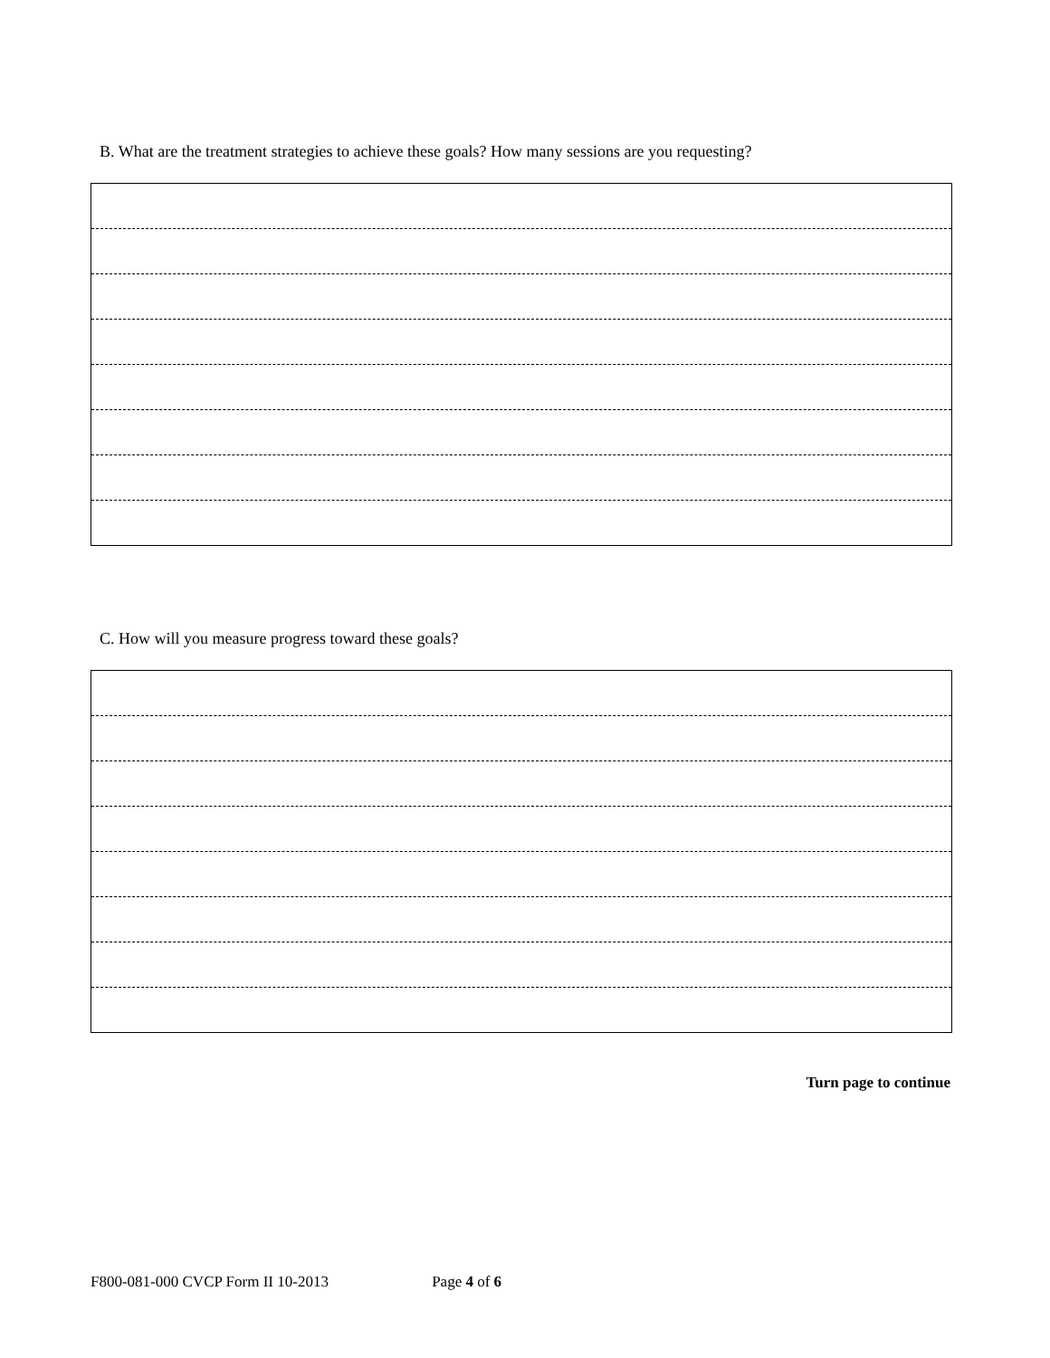B. What are the treatment strategies to achieve these goals? How many sessions are you requesting?
C. How will you measure progress toward these goals?
Turn page to continue
F800-081-000 CVCP Form II 10-2013 Page 4 of 6